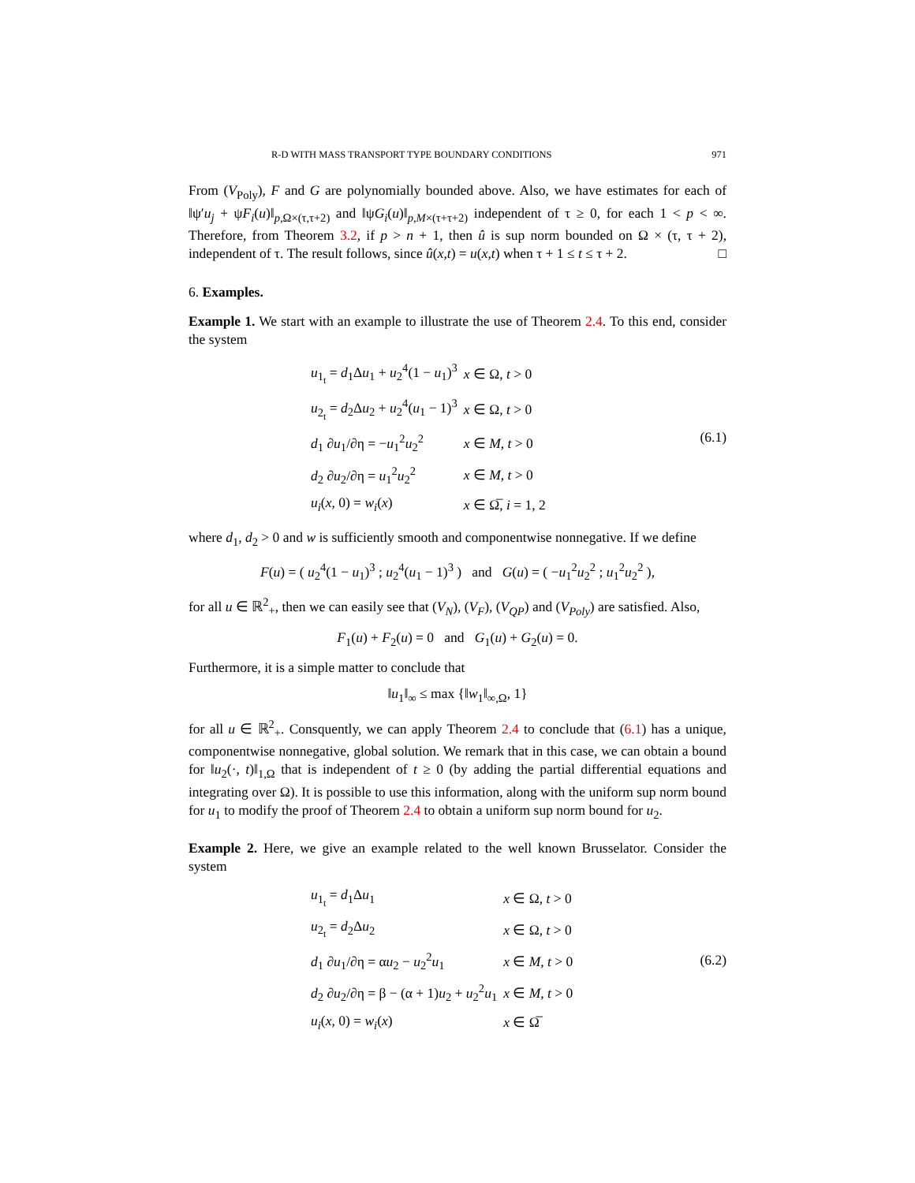R-D WITH MASS TRANSPORT TYPE BOUNDARY CONDITIONS 971
From (V<sub>Poly</sub>), F and G are polynomially bounded above. Also, we have estimates for each of ‖ψ′u<sub>j</sub> + ψF<sub>i</sub>(u)‖<sub>p,Ω×(τ,τ+2)</sub> and ‖ψG<sub>i</sub>(u)‖<sub>p,M×(τ+τ+2)</sub> independent of τ ≥ 0, for each 1 < p < ∞. Therefore, from Theorem 3.2, if p > n + 1, then û is sup norm bounded on Ω × (τ, τ + 2), independent of τ. The result follows, since û(x,t) = u(x,t) when τ + 1 ≤ t ≤ τ + 2. □
6. Examples.
Example 1. We start with an example to illustrate the use of Theorem 2.4. To this end, consider the system
| u<sub>1<sub>t</sub></sub> = d<sub>1</sub>Δ u<sub>1</sub> + u<sub>2</sub><sup>4</sup>(1 − u<sub>1</sub>)<sup>3</sup> | x ∈ Ω, t > 0 |
| u<sub>2<sub>t</sub></sub> = d<sub>2</sub>Δ u<sub>2</sub> + u<sub>2</sub><sup>4</sup>( u<sub>1</sub> − 1)<sup>3</sup> | x ∈ Ω, t > 0 |
| d<sub>1</sub> ∂ u<sub>1</sub>/∂η = − u<sub>1</sub><sup>2</sup> u<sub>2</sub><sup>2</sup> | x ∈ M , t > 0 |
| d<sub>2</sub> ∂ u<sub>2</sub>/∂η = u<sub>1</sub><sup>2</sup> u<sub>2</sub><sup>2</sup> | x ∈ M , t > 0 |
| u<sub>i</sub> ( x , 0) = w<sub>i</sub> ( x ) | x ∈ Ω̅, i = 1, 2 |
(6.1)
where d<sub>1</sub>, d<sub>2</sub> > 0 and w is sufficiently smooth and componentwise nonnegative. If we define
F(u) = ( u<sub>2</sub><sup>4</sup>(1 − u<sub>1</sub>)<sup>3</sup> ; u<sub>2</sub><sup>4</sup>(u<sub>1</sub> − 1)<sup>3</sup> ) and G(u) = ( −u<sub>1</sub><sup>2</sup>u<sub>2</sub><sup>2</sup> ; u<sub>1</sub><sup>2</sup>u<sub>2</sub><sup>2</sup> ),
for all u ∈ ℝ<sup>2</sup><sub>+</sub>, then we can easily see that (V<sub>N</sub>), (V<sub>F</sub>), (V<sub>QP</sub>) and (V<sub>Poly</sub>) are satisfied. Also,
F<sub>1</sub>(u) + F<sub>2</sub>(u) = 0 and G<sub>1</sub>(u) + G<sub>2</sub>(u) = 0.
Furthermore, it is a simple matter to conclude that
‖u<sub>1</sub>‖<sub>∞</sub> ≤ max {‖w<sub>1</sub>‖<sub>∞,Ω</sub>, 1}
for all u ∈ ℝ<sup>2</sup><sub>+</sub>. Consquently, we can apply Theorem 2.4 to conclude that (6.1) has a unique, componentwise nonnegative, global solution. We remark that in this case, we can obtain a bound for ‖u<sub>2</sub>(·, t)‖<sub>1,Ω</sub> that is independent of t ≥ 0 (by adding the partial differential equations and integrating over Ω). It is possible to use this information, along with the uniform sup norm bound for u<sub>1</sub> to modify the proof of Theorem 2.4 to obtain a uniform sup norm bound for u<sub>2</sub>.
Example 2. Here, we give an example related to the well known Brusselator. Consider the system
| u<sub>1<sub>t</sub></sub> = d<sub>1</sub>Δ u<sub>1</sub> | x ∈ Ω, t > 0 |
| u<sub>2<sub>t</sub></sub> = d<sub>2</sub>Δ u<sub>2</sub> | x ∈ Ω, t > 0 |
| d<sub>1</sub> ∂ u<sub>1</sub>/∂η = α u<sub>2</sub> − u<sub>2</sub><sup>2</sup> u<sub>1</sub> | x ∈ M , t > 0 |
| d<sub>2</sub> ∂ u<sub>2</sub>/∂η = β − (α + 1) u<sub>2</sub> + u<sub>2</sub><sup>2</sup> u<sub>1</sub> | x ∈ M , t > 0 |
| u<sub>i</sub> ( x , 0) = w<sub>i</sub> ( x ) | x ∈ Ω̅ |
(6.2)